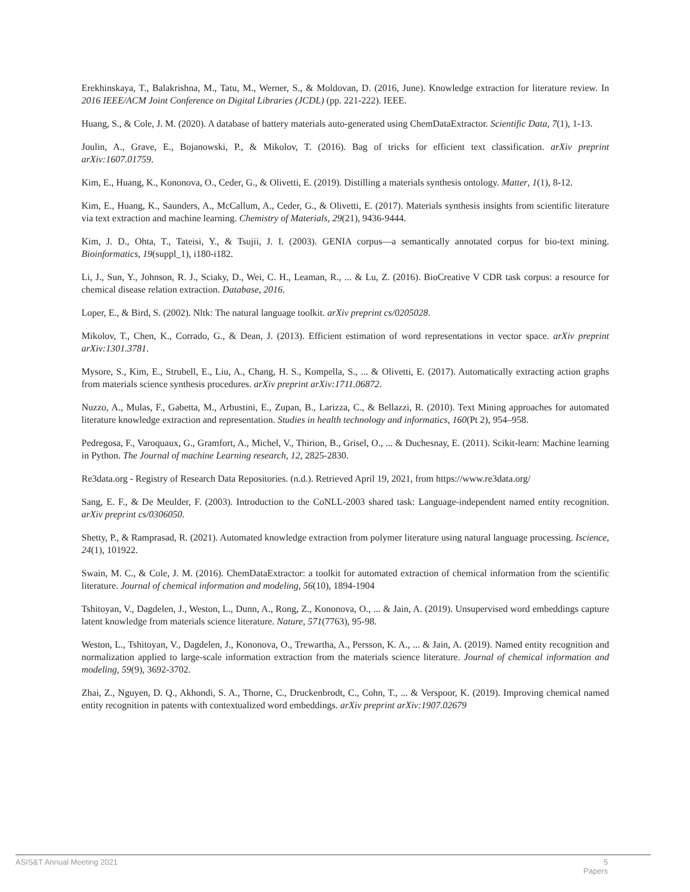Erekhinskaya, T., Balakrishna, M., Tatu, M., Werner, S., & Moldovan, D. (2016, June). Knowledge extraction for literature review. In 2016 IEEE/ACM Joint Conference on Digital Libraries (JCDL) (pp. 221-222). IEEE.
Huang, S., & Cole, J. M. (2020). A database of battery materials auto-generated using ChemDataExtractor. Scientific Data, 7(1), 1-13.
Joulin, A., Grave, E., Bojanowski, P., & Mikolov, T. (2016). Bag of tricks for efficient text classification. arXiv preprint arXiv:1607.01759.
Kim, E., Huang, K., Kononova, O., Ceder, G., & Olivetti, E. (2019). Distilling a materials synthesis ontology. Matter, 1(1), 8-12.
Kim, E., Huang, K., Saunders, A., McCallum, A., Ceder, G., & Olivetti, E. (2017). Materials synthesis insights from scientific literature via text extraction and machine learning. Chemistry of Materials, 29(21), 9436-9444.
Kim, J. D., Ohta, T., Tateisi, Y., & Tsujii, J. I. (2003). GENIA corpus—a semantically annotated corpus for bio-text mining. Bioinformatics, 19(suppl_1), i180-i182.
Li, J., Sun, Y., Johnson, R. J., Sciaky, D., Wei, C. H., Leaman, R., ... & Lu, Z. (2016). BioCreative V CDR task corpus: a resource for chemical disease relation extraction. Database, 2016.
Loper, E., & Bird, S. (2002). Nltk: The natural language toolkit. arXiv preprint cs/0205028.
Mikolov, T., Chen, K., Corrado, G., & Dean, J. (2013). Efficient estimation of word representations in vector space. arXiv preprint arXiv:1301.3781.
Mysore, S., Kim, E., Strubell, E., Liu, A., Chang, H. S., Kompella, S., ... & Olivetti, E. (2017). Automatically extracting action graphs from materials science synthesis procedures. arXiv preprint arXiv:1711.06872.
Nuzzo, A., Mulas, F., Gabetta, M., Arbustini, E., Zupan, B., Larizza, C., & Bellazzi, R. (2010). Text Mining approaches for automated literature knowledge extraction and representation. Studies in health technology and informatics, 160(Pt 2), 954–958.
Pedregosa, F., Varoquaux, G., Gramfort, A., Michel, V., Thirion, B., Grisel, O., ... & Duchesnay, E. (2011). Scikit-learn: Machine learning in Python. The Journal of machine Learning research, 12, 2825-2830.
Re3data.org - Registry of Research Data Repositories. (n.d.). Retrieved April 19, 2021, from https://www.re3data.org/
Sang, E. F., & De Meulder, F. (2003). Introduction to the CoNLL-2003 shared task: Language-independent named entity recognition. arXiv preprint cs/0306050.
Shetty, P., & Ramprasad, R. (2021). Automated knowledge extraction from polymer literature using natural language processing. Iscience, 24(1), 101922.
Swain, M. C., & Cole, J. M. (2016). ChemDataExtractor: a toolkit for automated extraction of chemical information from the scientific literature. Journal of chemical information and modeling, 56(10), 1894-1904
Tshitoyan, V., Dagdelen, J., Weston, L., Dunn, A., Rong, Z., Kononova, O., ... & Jain, A. (2019). Unsupervised word embeddings capture latent knowledge from materials science literature. Nature, 571(7763), 95-98.
Weston, L., Tshitoyan, V., Dagdelen, J., Kononova, O., Trewartha, A., Persson, K. A., ... & Jain, A. (2019). Named entity recognition and normalization applied to large-scale information extraction from the materials science literature. Journal of chemical information and modeling, 59(9), 3692-3702.
Zhai, Z., Nguyen, D. Q., Akhondi, S. A., Thorne, C., Druckenbrodt, C., Cohn, T., ... & Verspoor, K. (2019). Improving chemical named entity recognition in patents with contextualized word embeddings. arXiv preprint arXiv:1907.02679
ASIS&T Annual Meeting 2021 5
Papers